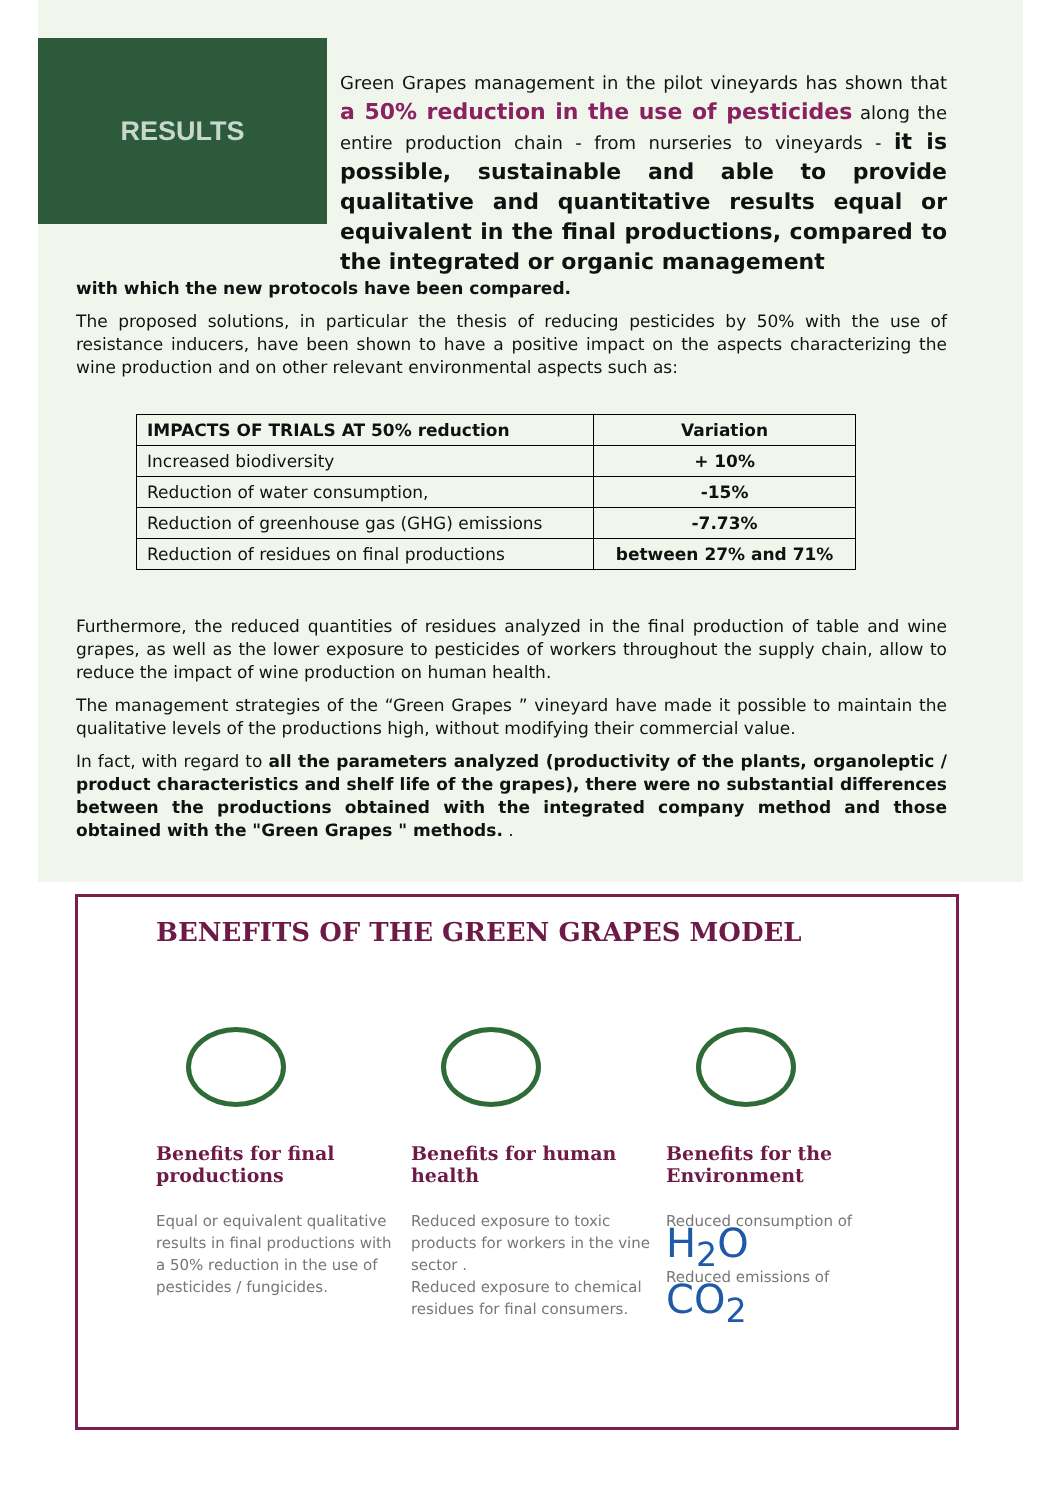RESULTS
Green Grapes management in the pilot vineyards has shown that a 50% reduction in the use of pesticides along the entire production chain - from nurseries to vineyards - it is possible, sustainable and able to provide qualitative and quantitative results equal or equivalent in the final productions, compared to the integrated or organic management
with which the new protocols have been compared.
The proposed solutions, in particular the thesis of reducing pesticides by 50% with the use of resistance inducers, have been shown to have a positive impact on the aspects characterizing the wine production and on other relevant environmental aspects such as:
| IMPACTS OF TRIALS AT 50% reduction | Variation |
| --- | --- |
| Increased biodiversity | + 10% |
| Reduction of water consumption, | -15% |
| Reduction of greenhouse gas (GHG) emissions | -7.73% |
| Reduction of residues on final productions | between 27% and 71% |
Furthermore, the reduced quantities of residues analyzed in the final production of table and wine grapes, as well as the lower exposure to pesticides of workers throughout the supply chain, allow to reduce the impact of wine production on human health.
The management strategies of the “Green Grapes ” vineyard have made it possible to maintain the qualitative levels of the productions high, without modifying their commercial value.
In fact, with regard to all the parameters analyzed (productivity of the plants, organoleptic / product characteristics and shelf life of the grapes), there were no substantial differences between the productions obtained with the integrated company method and those obtained with the "Green Grapes " methods. .
BENEFITS OF THE GREEN GRAPES MODEL
Benefits for final productions
Equal or equivalent qualitative results in final productions with a 50% reduction in the use of pesticides / fungicides.
Benefits for human health
Reduced exposure to toxic products for workers in the vine sector .
Reduced exposure to chemical residues for final consumers.
Benefits for the Environment
Reduced consumption of
H<sub>2</sub>O
Reduced emissions of
CO<sub>2</sub>